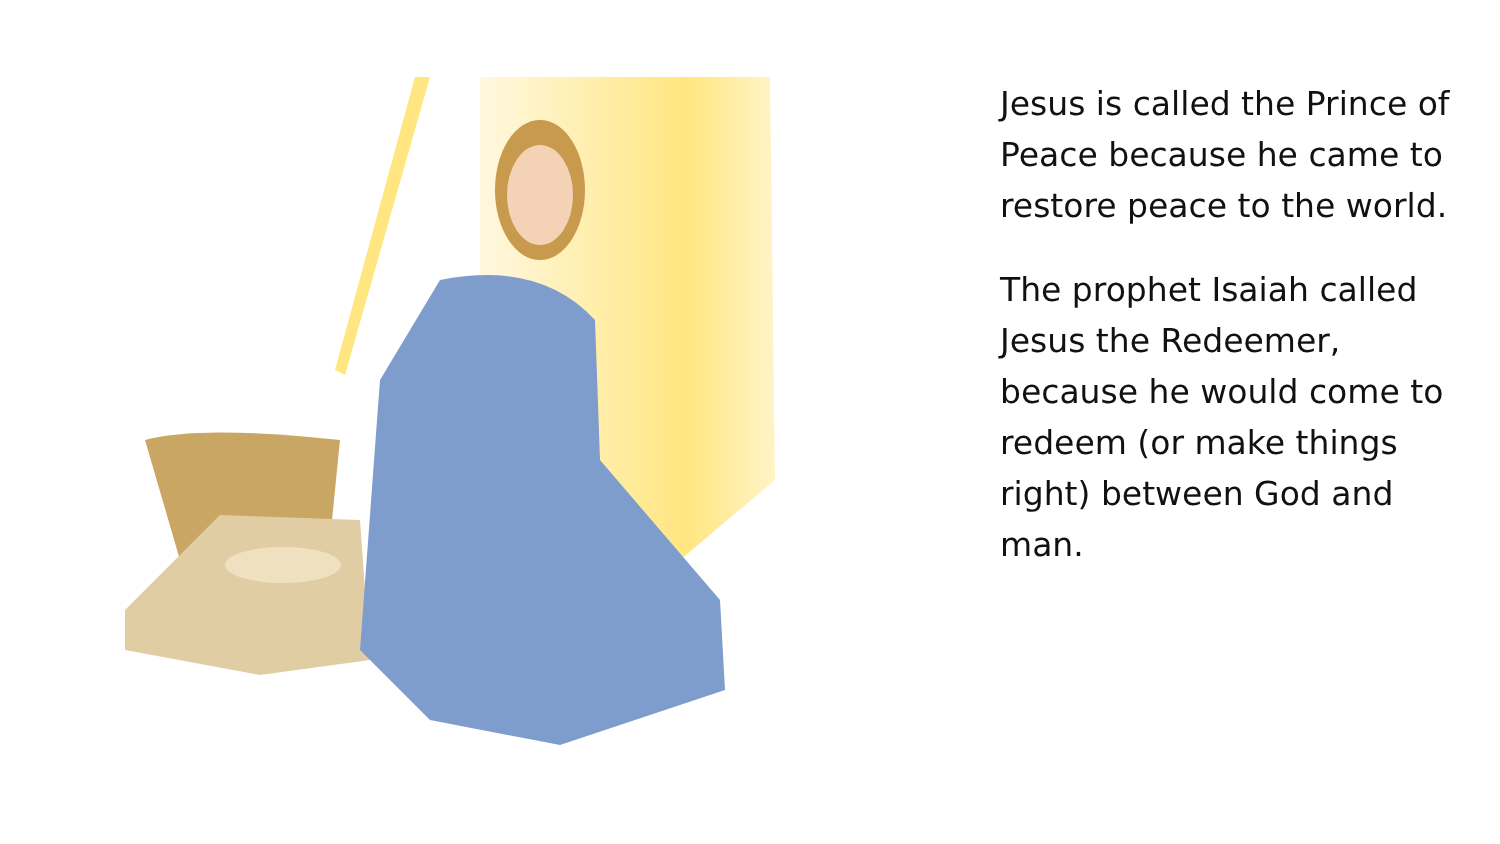Jesus is called the Prince of Peace because he came to restore peace to the world.
The prophet Isaiah called Jesus the Redeemer, because he would come to redeem (or make things right) between God and man.